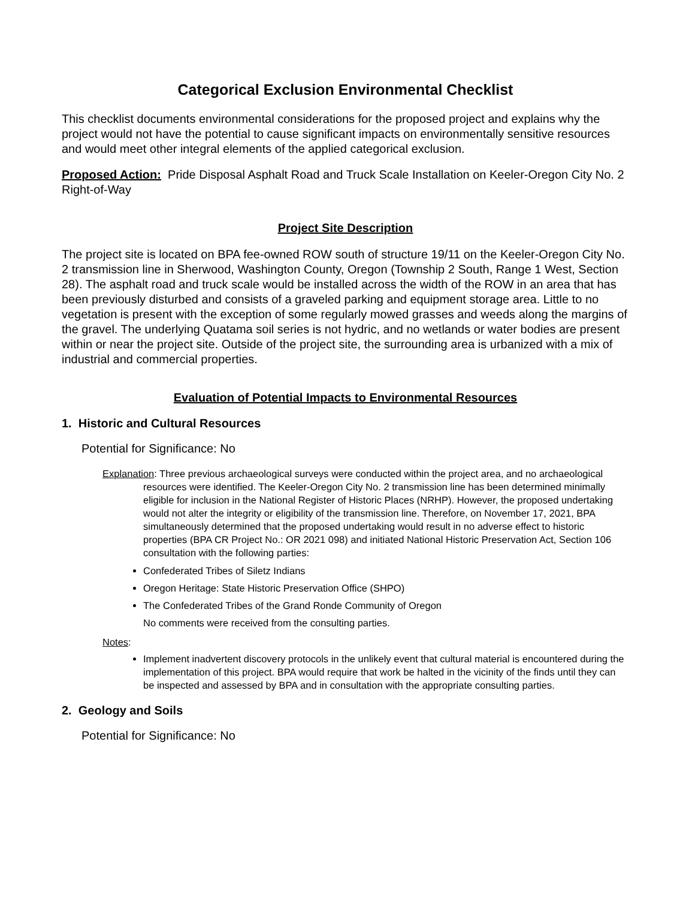Categorical Exclusion Environmental Checklist
This checklist documents environmental considerations for the proposed project and explains why the project would not have the potential to cause significant impacts on environmentally sensitive resources and would meet other integral elements of the applied categorical exclusion.
Proposed Action: Pride Disposal Asphalt Road and Truck Scale Installation on Keeler-Oregon City No. 2 Right-of-Way
Project Site Description
The project site is located on BPA fee-owned ROW south of structure 19/11 on the Keeler-Oregon City No. 2 transmission line in Sherwood, Washington County, Oregon (Township 2 South, Range 1 West, Section 28). The asphalt road and truck scale would be installed across the width of the ROW in an area that has been previously disturbed and consists of a graveled parking and equipment storage area. Little to no vegetation is present with the exception of some regularly mowed grasses and weeds along the margins of the gravel. The underlying Quatama soil series is not hydric, and no wetlands or water bodies are present within or near the project site. Outside of the project site, the surrounding area is urbanized with a mix of industrial and commercial properties.
Evaluation of Potential Impacts to Environmental Resources
1. Historic and Cultural Resources
Potential for Significance: No
Explanation: Three previous archaeological surveys were conducted within the project area, and no archaeological resources were identified. The Keeler-Oregon City No. 2 transmission line has been determined minimally eligible for inclusion in the National Register of Historic Places (NRHP). However, the proposed undertaking would not alter the integrity or eligibility of the transmission line. Therefore, on November 17, 2021, BPA simultaneously determined that the proposed undertaking would result in no adverse effect to historic properties (BPA CR Project No.: OR 2021 098) and initiated National Historic Preservation Act, Section 106 consultation with the following parties:
Confederated Tribes of Siletz Indians
Oregon Heritage: State Historic Preservation Office (SHPO)
The Confederated Tribes of the Grand Ronde Community of Oregon
No comments were received from the consulting parties.
Notes:
Implement inadvertent discovery protocols in the unlikely event that cultural material is encountered during the implementation of this project. BPA would require that work be halted in the vicinity of the finds until they can be inspected and assessed by BPA and in consultation with the appropriate consulting parties.
2. Geology and Soils
Potential for Significance: No